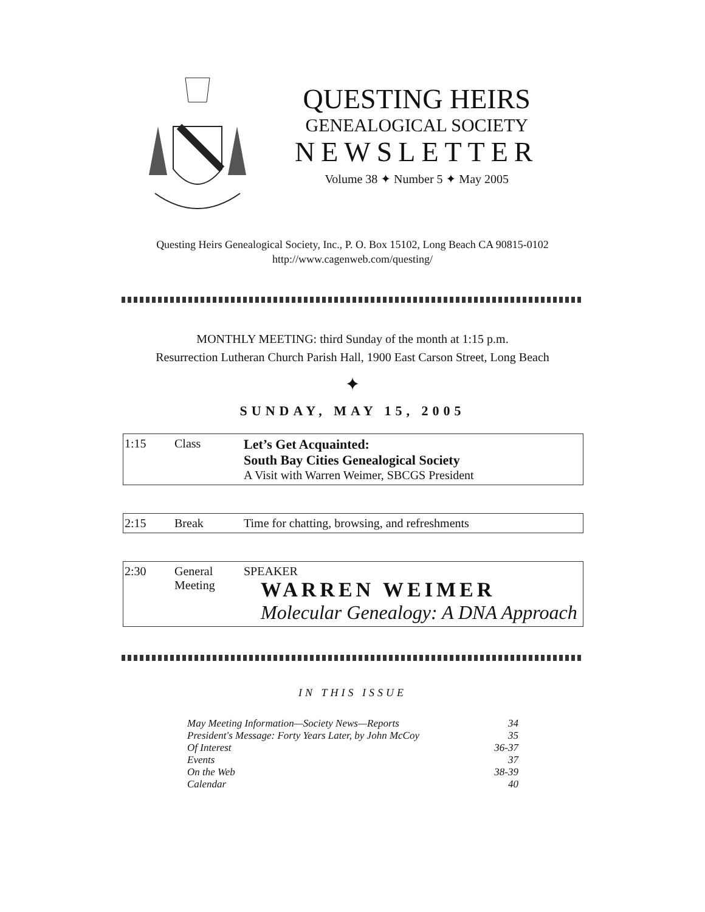QUESTING HEIRS
GENEALOGICAL SOCIETY
NEWSLETTER
Volume 38 ✦ Number 5 ✦ May 2005
Questing Heirs Genealogical Society, Inc., P. O. Box 15102, Long Beach CA 90815-0102
http://www.cagenweb.com/questing/
MONTHLY MEETING: third Sunday of the month at 1:15 p.m.
Resurrection Lutheran Church Parish Hall, 1900 East Carson Street, Long Beach
✦
SUNDAY, MAY 15, 2005
| 1:15 | Class | Let’s Get Acquainted: South Bay Cities Genealogical Society A Visit with Warren Weimer, SBCGS President |
| 2:15 | Break | Time for chatting, browsing, and refreshments |
| 2:30 | General Meeting | SPEAKER WARREN WEIMER Molecular Genealogy: A DNA Approach |
IN THIS ISSUE
| May Meeting Information—Society News—Reports | 34 |
| President's Message: Forty Years Later, by John McCoy | 35 |
| Of Interest | 36-37 |
| Events | 37 |
| On the Web | 38-39 |
| Calendar | 40 |